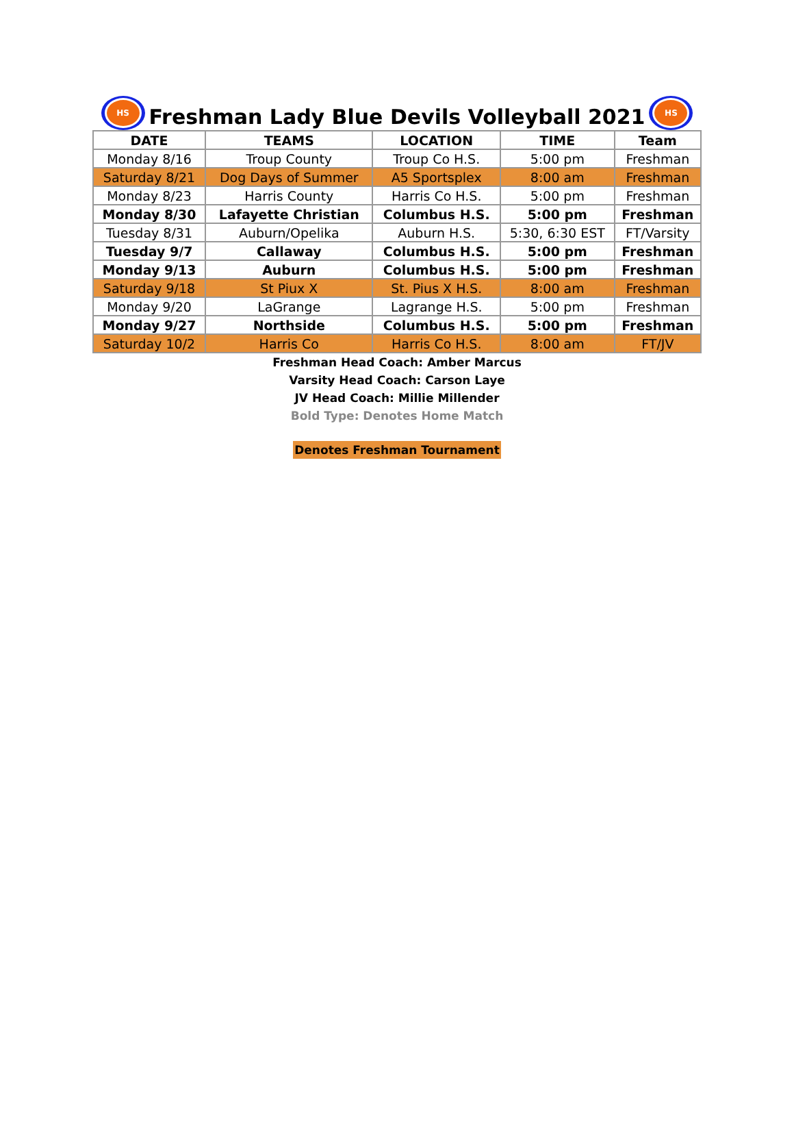HS
Freshman Lady Blue Devils Volleyball 2021
HS
| DATE | TEAMS | LOCATION | TIME | Team |
| --- | --- | --- | --- | --- |
| Monday 8/16 | Troup County | Troup Co H.S. | 5:00 pm | Freshman |
| Saturday 8/21 | Dog Days of Summer | A5 Sportsplex | 8:00 am | Freshman |
| Monday 8/23 | Harris County | Harris Co H.S. | 5:00 pm | Freshman |
| Monday 8/30 | Lafayette Christian | Columbus H.S. | 5:00 pm | Freshman |
| Tuesday 8/31 | Auburn/Opelika | Auburn H.S. | 5:30, 6:30 EST | FT/Varsity |
| Tuesday 9/7 | Callaway | Columbus H.S. | 5:00 pm | Freshman |
| Monday 9/13 | Auburn | Columbus H.S. | 5:00 pm | Freshman |
| Saturday 9/18 | St Piux X | St. Pius X H.S. | 8:00 am | Freshman |
| Monday 9/20 | LaGrange | Lagrange H.S. | 5:00 pm | Freshman |
| Monday 9/27 | Northside | Columbus H.S. | 5:00 pm | Freshman |
| Saturday 10/2 | Harris Co | Harris Co H.S. | 8:00 am | FT/JV |
Freshman Head Coach: Amber Marcus
Varsity Head Coach: Carson Laye
JV Head Coach: Millie Millender
Bold Type: Denotes Home Match
Denotes Freshman Tournament